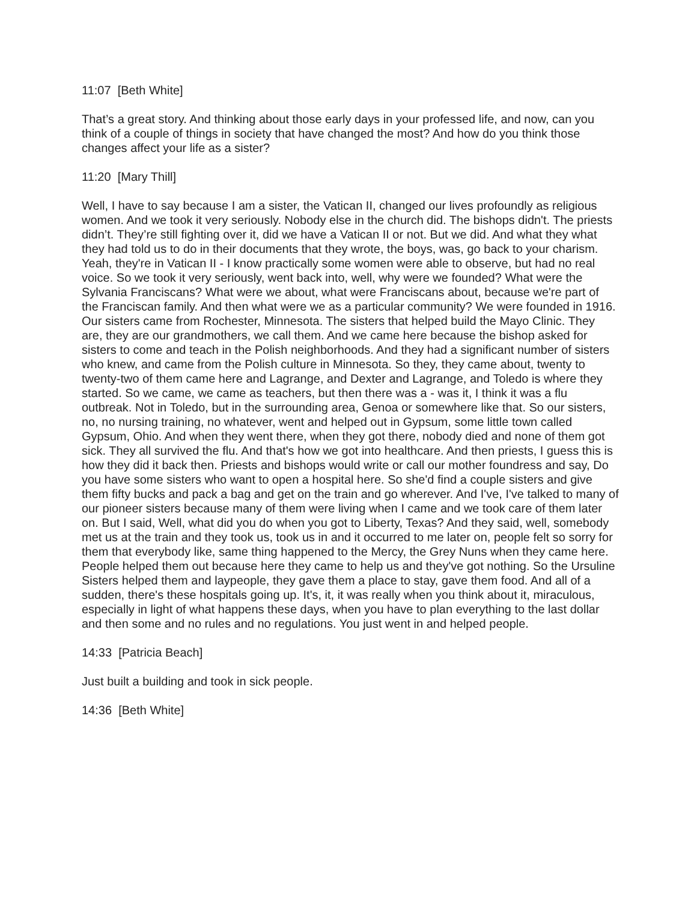11:07 [Beth White]
That’s a great story. And thinking about those early days in your professed life, and now, can you think of a couple of things in society that have changed the most? And how do you think those changes affect your life as a sister?
11:20 [Mary Thill]
Well, I have to say because I am a sister, the Vatican II, changed our lives profoundly as religious women. And we took it very seriously. Nobody else in the church did. The bishops didn't. The priests didn’t. They’re still fighting over it, did we have a Vatican II or not. But we did. And what they what they had told us to do in their documents that they wrote, the boys, was, go back to your charism. Yeah, they're in Vatican II - I know practically some women were able to observe, but had no real voice. So we took it very seriously, went back into, well, why were we founded? What were the Sylvania Franciscans? What were we about, what were Franciscans about, because we're part of the Franciscan family. And then what were we as a particular community? We were founded in 1916. Our sisters came from Rochester, Minnesota. The sisters that helped build the Mayo Clinic. They are, they are our grandmothers, we call them. And we came here because the bishop asked for sisters to come and teach in the Polish neighborhoods. And they had a significant number of sisters who knew, and came from the Polish culture in Minnesota. So they, they came about, twenty to twenty-two of them came here and Lagrange, and Dexter and Lagrange, and Toledo is where they started. So we came, we came as teachers, but then there was a - was it, I think it was a flu outbreak. Not in Toledo, but in the surrounding area, Genoa or somewhere like that. So our sisters, no, no nursing training, no whatever, went and helped out in Gypsum, some little town called Gypsum, Ohio. And when they went there, when they got there, nobody died and none of them got sick. They all survived the flu. And that's how we got into healthcare. And then priests, I guess this is how they did it back then. Priests and bishops would write or call our mother foundress and say, Do you have some sisters who want to open a hospital here. So she'd find a couple sisters and give them fifty bucks and pack a bag and get on the train and go wherever. And I've, I've talked to many of our pioneer sisters because many of them were living when I came and we took care of them later on. But I said, Well, what did you do when you got to Liberty, Texas? And they said, well, somebody met us at the train and they took us, took us in and it occurred to me later on, people felt so sorry for them that everybody like, same thing happened to the Mercy, the Grey Nuns when they came here. People helped them out because here they came to help us and they've got nothing. So the Ursuline Sisters helped them and laypeople, they gave them a place to stay, gave them food. And all of a sudden, there's these hospitals going up. It's, it, it was really when you think about it, miraculous, especially in light of what happens these days, when you have to plan everything to the last dollar and then some and no rules and no regulations. You just went in and helped people.
14:33 [Patricia Beach]
Just built a building and took in sick people.
14:36 [Beth White]